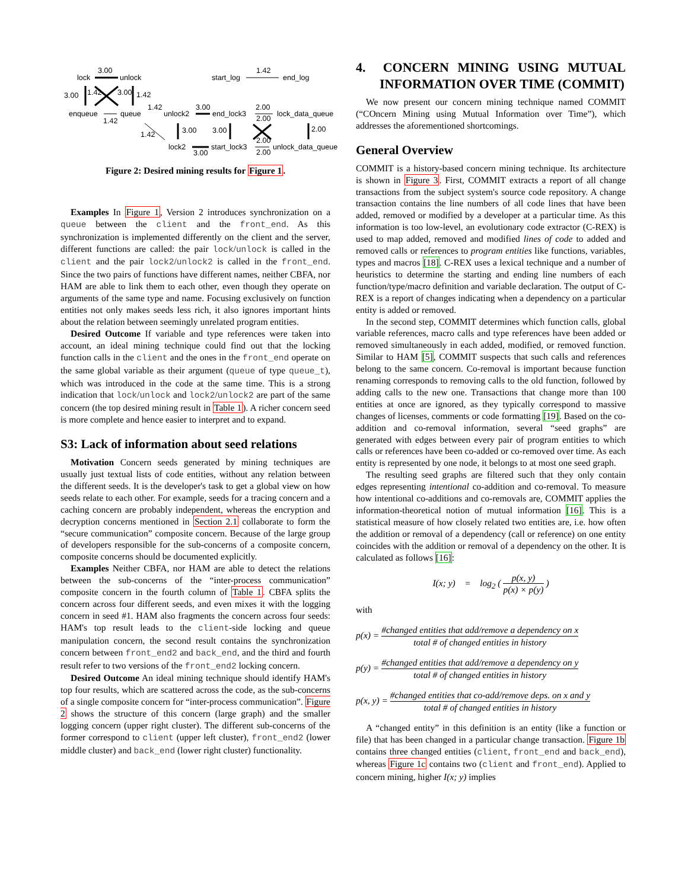lock
unlock
3.00
3.00
1.42
3.00
1.42
enqueue
queue
1.42
start_log
end_log
1.42
unlock2
end_lock3
lock_data_queue
1.42
3.00
2.00
2.00
1.42
3.00
3.00
2.00
lock2
start_lock3
unlock_data_queue
3.00
2.00
2.00
Figure 2: Desired mining results for Figure 1.
Examples In Figure 1, Version 2 introduces synchronization on a queue between the client and the front_end. As this synchronization is implemented differently on the client and the server, different functions are called: the pair lock/unlock is called in the client and the pair lock2/unlock2 is called in the front_end. Since the two pairs of functions have different names, neither CBFA, nor HAM are able to link them to each other, even though they operate on arguments of the same type and name. Focusing exclusively on function entities not only makes seeds less rich, it also ignores important hints about the relation between seemingly unrelated program entities.
Desired Outcome If variable and type references were taken into account, an ideal mining technique could find out that the locking function calls in the client and the ones in the front_end operate on the same global variable as their argument (queue of type queue_t), which was introduced in the code at the same time. This is a strong indication that lock/unlock and lock2/unlock2 are part of the same concern (the top desired mining result in Table 1). A richer concern seed is more complete and hence easier to interpret and to expand.
S3: Lack of information about seed relations
Motivation Concern seeds generated by mining techniques are usually just textual lists of code entities, without any relation between the different seeds. It is the developer's task to get a global view on how seeds relate to each other. For example, seeds for a tracing concern and a caching concern are probably independent, whereas the encryption and decryption concerns mentioned in Section 2.1 collaborate to form the “secure communication” composite concern. Because of the large group of developers responsible for the sub-concerns of a composite concern, composite concerns should be documented explicitly.
Examples Neither CBFA, nor HAM are able to detect the relations between the sub-concerns of the “inter-process communication” composite concern in the fourth column of Table 1. CBFA splits the concern across four different seeds, and even mixes it with the logging concern in seed #1. HAM also fragments the concern across four seeds: HAM's top result leads to the client-side locking and queue manipulation concern, the second result contains the synchronization concern between front_end2 and back_end, and the third and fourth result refer to two versions of the front_end2 locking concern.
Desired Outcome An ideal mining technique should identify HAM's top four results, which are scattered across the code, as the sub-concerns of a single composite concern for “inter-process communication”. Figure 2 shows the structure of this concern (large graph) and the smaller logging concern (upper right cluster). The different sub-concerns of the former correspond to client (upper left cluster), front_end2 (lower middle cluster) and back_end (lower right cluster) functionality.
4. CONCERN MINING USING MUTUAL INFORMATION OVER TIME (COMMIT)
We now present our concern mining technique named COMMIT (“COncern Mining using Mutual Information over Time”), which addresses the aforementioned shortcomings.
General Overview
COMMIT is a history-based concern mining technique. Its architecture is shown in Figure 3. First, COMMIT extracts a report of all change transactions from the subject system's source code repository. A change transaction contains the line numbers of all code lines that have been added, removed or modified by a developer at a particular time. As this information is too low-level, an evolutionary code extractor (C-REX) is used to map added, removed and modified lines of code to added and removed calls or references to program entities like functions, variables, types and macros [18]. C-REX uses a lexical technique and a number of heuristics to determine the starting and ending line numbers of each function/type/macro definition and variable declaration. The output of C-REX is a report of changes indicating when a dependency on a particular entity is added or removed.
In the second step, COMMIT determines which function calls, global variable references, macro calls and type references have been added or removed simultaneously in each added, modified, or removed function. Similar to HAM [5], COMMIT suspects that such calls and references belong to the same concern. Co-removal is important because function renaming corresponds to removing calls to the old function, followed by adding calls to the new one. Transactions that change more than 100 entities at once are ignored, as they typically correspond to massive changes of licenses, comments or code formatting [19]. Based on the co-addition and co-removal information, several “seed graphs” are generated with edges between every pair of program entities to which calls or references have been co-added or co-removed over time. As each entity is represented by one node, it belongs to at most one seed graph.
The resulting seed graphs are filtered such that they only contain edges representing intentional co-addition and co-removal. To measure how intentional co-additions and co-removals are, COMMIT applies the information-theoretical notion of mutual information [16]. This is a statistical measure of how closely related two entities are, i.e. how often the addition or removal of a dependency (call or reference) on one entity coincides with the addition or removal of a dependency on the other. It is calculated as follows [16]:
I(x; y) = log<sub>2</sub> ( p(x, y) p(x) × p(y) )
with
p(x) = #changed entities that add/remove a dependency on x total # of changed entities in history
p(y) = #changed entities that add/remove a dependency on y total # of changed entities in history
p(x, y) = #changed entities that co-add/remove deps. on x and y total # of changed entities in history
A “changed entity” in this definition is an entity (like a function or file) that has been changed in a particular change transaction. Figure 1b contains three changed entities (client, front_end and back_end), whereas Figure 1c contains two (client and front_end). Applied to concern mining, higher I(x; y) implies